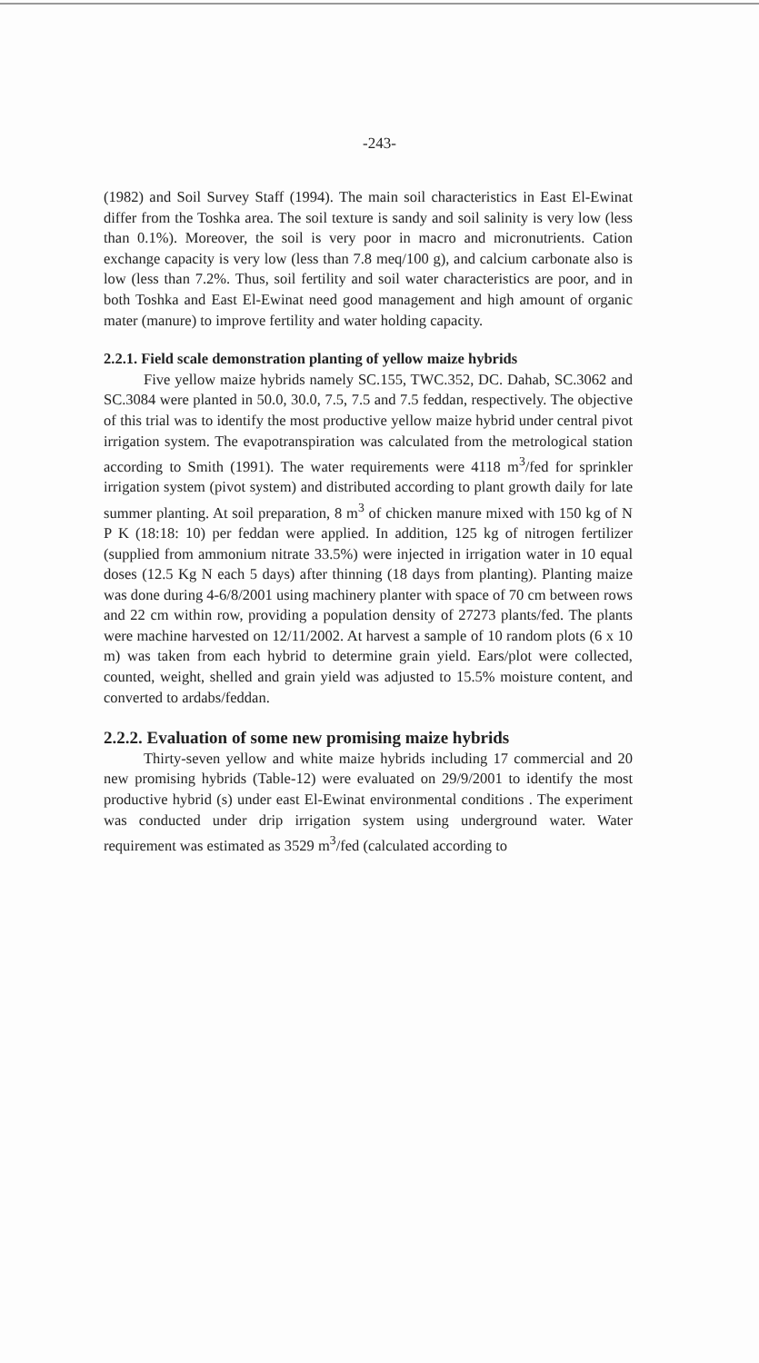-243-
(1982) and Soil Survey Staff (1994). The main soil characteristics in East El-Ewinat differ from the Toshka area. The soil texture is sandy and soil salinity is very low (less than 0.1%). Moreover, the soil is very poor in macro and micronutrients. Cation exchange capacity is very low (less than 7.8 meq/100 g), and calcium carbonate also is low (less than 7.2%. Thus, soil fertility and soil water characteristics are poor, and in both Toshka and East El-Ewinat need good management and high amount of organic mater (manure) to improve fertility and water holding capacity.
2.2.1. Field scale demonstration planting of yellow maize hybrids
Five yellow maize hybrids namely SC.155, TWC.352, DC. Dahab, SC.3062 and SC.3084 were planted in 50.0, 30.0, 7.5, 7.5 and 7.5 feddan, respectively. The objective of this trial was to identify the most productive yellow maize hybrid under central pivot irrigation system. The evapotranspiration was calculated from the metrological station according to Smith (1991). The water requirements were 4118 m<sup>3</sup>/fed for sprinkler irrigation system (pivot system) and distributed according to plant growth daily for late summer planting. At soil preparation, 8 m<sup>3</sup> of chicken manure mixed with 150 kg of N P K (18:18: 10) per feddan were applied. In addition, 125 kg of nitrogen fertilizer (supplied from ammonium nitrate 33.5%) were injected in irrigation water in 10 equal doses (12.5 Kg N each 5 days) after thinning (18 days from planting). Planting maize was done during 4-6/8/2001 using machinery planter with space of 70 cm between rows and 22 cm within row, providing a population density of 27273 plants/fed. The plants were machine harvested on 12/11/2002. At harvest a sample of 10 random plots (6 x 10 m) was taken from each hybrid to determine grain yield. Ears/plot were collected, counted, weight, shelled and grain yield was adjusted to 15.5% moisture content, and converted to ardabs/feddan.
2.2.2. Evaluation of some new promising maize hybrids
Thirty-seven yellow and white maize hybrids including 17 commercial and 20 new promising hybrids (Table-12) were evaluated on 29/9/2001 to identify the most productive hybrid (s) under east El-Ewinat environmental conditions . The experiment was conducted under drip irrigation system using underground water. Water requirement was estimated as 3529 m<sup>3</sup>/fed (calculated according to